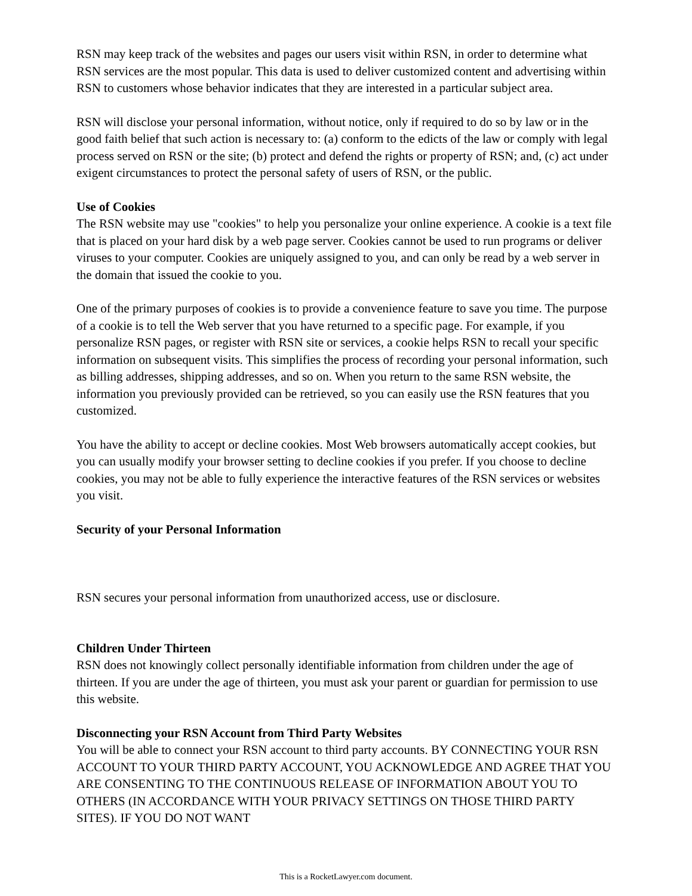RSN may keep track of the websites and pages our users visit within RSN, in order to determine what RSN services are the most popular. This data is used to deliver customized content and advertising within RSN to customers whose behavior indicates that they are interested in a particular subject area.
RSN will disclose your personal information, without notice, only if required to do so by law or in the good faith belief that such action is necessary to: (a) conform to the edicts of the law or comply with legal process served on RSN or the site; (b) protect and defend the rights or property of RSN; and, (c) act under exigent circumstances to protect the personal safety of users of RSN, or the public.
Use of Cookies
The RSN website may use "cookies" to help you personalize your online experience. A cookie is a text file that is placed on your hard disk by a web page server. Cookies cannot be used to run programs or deliver viruses to your computer. Cookies are uniquely assigned to you, and can only be read by a web server in the domain that issued the cookie to you.
One of the primary purposes of cookies is to provide a convenience feature to save you time. The purpose of a cookie is to tell the Web server that you have returned to a specific page. For example, if you personalize RSN pages, or register with RSN site or services, a cookie helps RSN to recall your specific information on subsequent visits. This simplifies the process of recording your personal information, such as billing addresses, shipping addresses, and so on. When you return to the same RSN website, the information you previously provided can be retrieved, so you can easily use the RSN features that you customized.
You have the ability to accept or decline cookies. Most Web browsers automatically accept cookies, but you can usually modify your browser setting to decline cookies if you prefer. If you choose to decline cookies, you may not be able to fully experience the interactive features of the RSN services or websites you visit.
Security of your Personal Information
RSN secures your personal information from unauthorized access, use or disclosure.
Children Under Thirteen
RSN does not knowingly collect personally identifiable information from children under the age of thirteen. If you are under the age of thirteen, you must ask your parent or guardian for permission to use this website.
Disconnecting your RSN Account from Third Party Websites
You will be able to connect your RSN account to third party accounts. BY CONNECTING YOUR RSN ACCOUNT TO YOUR THIRD PARTY ACCOUNT, YOU ACKNOWLEDGE AND AGREE THAT YOU ARE CONSENTING TO THE CONTINUOUS RELEASE OF INFORMATION ABOUT YOU TO OTHERS (IN ACCORDANCE WITH YOUR PRIVACY SETTINGS ON THOSE THIRD PARTY SITES). IF YOU DO NOT WANT
This is a RocketLawyer.com document.